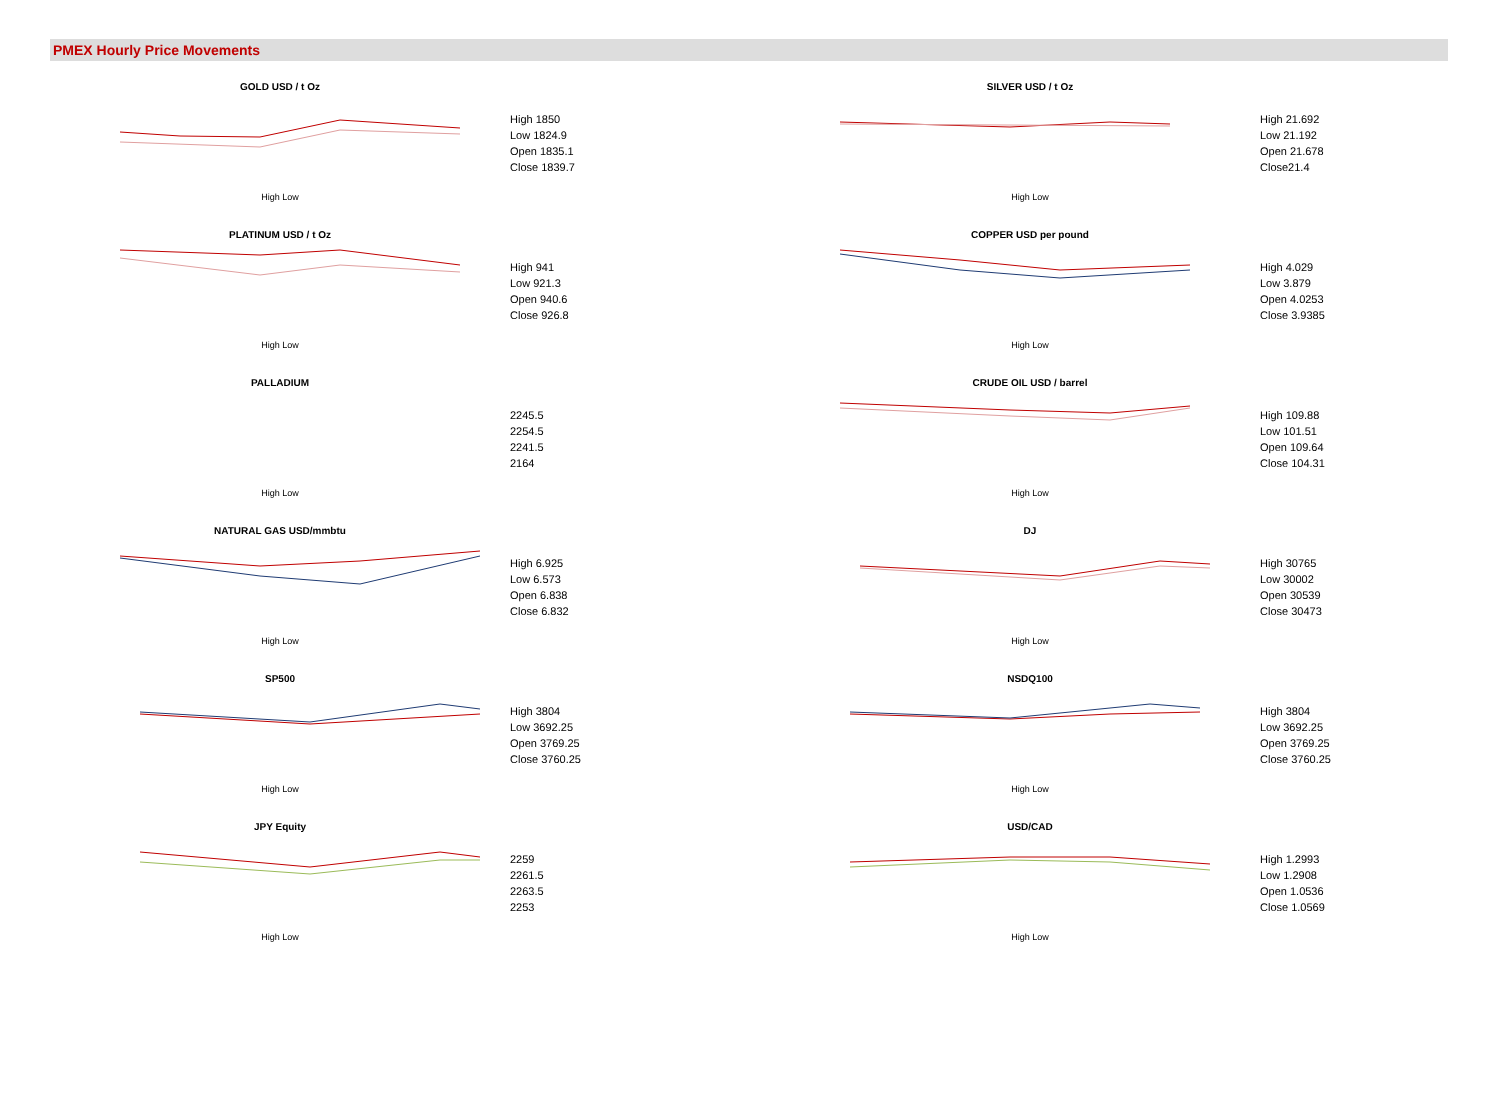PMEX Hourly Price Movements
GOLD USD / t Oz
High Low
High 1850
Low 1824.9
Open 1835.1
Close 1839.7
PLATINUM USD / t Oz
High Low
High 941
Low 921.3
Open 940.6
Close 926.8
PALLADIUM
High Low
2245.5
2254.5
2241.5
2164
NATURAL GAS USD/mmbtu
High Low
High 6.925
Low 6.573
Open 6.838
Close 6.832
SP500
High Low
High 3804
Low 3692.25
Open 3769.25
Close 3760.25
JPY Equity
High Low
2259
2261.5
2263.5
2253
SILVER USD / t Oz
High Low
High 21.692
Low 21.192
Open 21.678
Close21.4
COPPER USD per pound
High Low
High 4.029
Low 3.879
Open 4.0253
Close 3.9385
CRUDE OIL USD / barrel
High Low
High 109.88
Low 101.51
Open 109.64
Close 104.31
DJ
High Low
High 30765
Low 30002
Open 30539
Close 30473
NSDQ100
High Low
High 3804
Low 3692.25
Open 3769.25
Close 3760.25
USD/CAD
High Low
High 1.2993
Low 1.2908
Open 1.0536
Close 1.0569